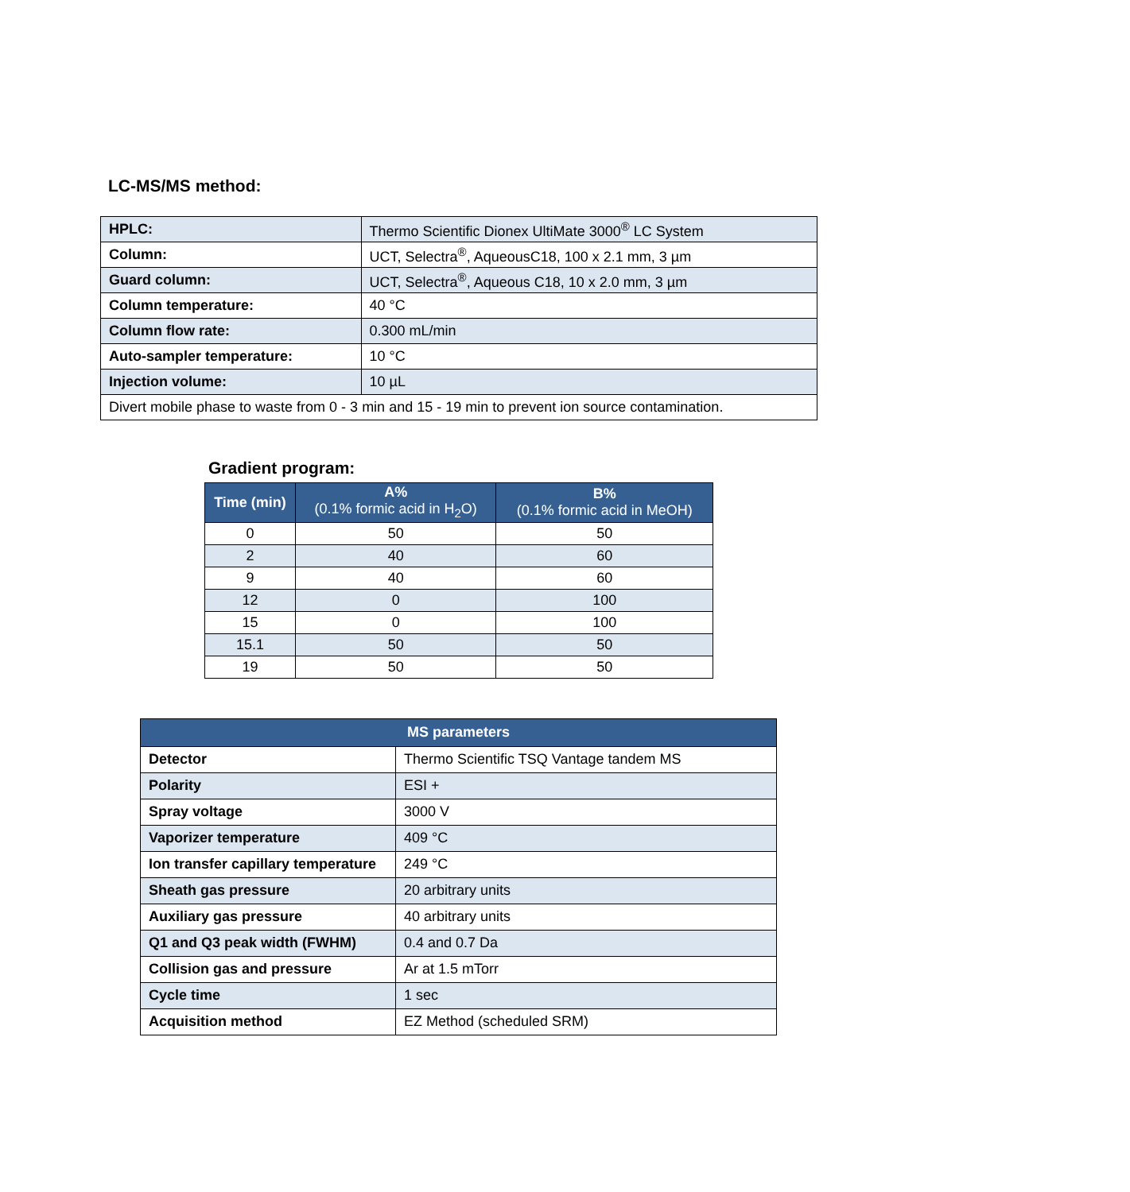LC-MS/MS method:
| HPLC: | Thermo Scientific Dionex UltiMate 3000<sup>®</sup> LC System |
| Column: | UCT, Selectra<sup>®</sup>, AqueousC18, 100 x 2.1 mm, 3 µm |
| Guard column: | UCT, Selectra<sup>®</sup>, Aqueous C18, 10 x 2.0 mm, 3 µm |
| Column temperature: | 40 °C |
| Column flow rate: | 0.300 mL/min |
| Auto-sampler temperature: | 10 °C |
| Injection volume: | 10 µL |
| Divert mobile phase to waste from 0 - 3 min and 15 - 19 min to prevent ion source contamination. | |
Gradient program:
| Time (min) | A% (0.1% formic acid in H<sub>2</sub>O) | B% (0.1% formic acid in MeOH) |
| --- | --- | --- |
| 0 | 50 | 50 |
| 2 | 40 | 60 |
| 9 | 40 | 60 |
| 12 | 0 | 100 |
| 15 | 0 | 100 |
| 15.1 | 50 | 50 |
| 19 | 50 | 50 |
| MS parameters | |
| --- | --- |
| Detector | Thermo Scientific TSQ Vantage tandem MS |
| Polarity | ESI + |
| Spray voltage | 3000 V |
| Vaporizer temperature | 409 °C |
| Ion transfer capillary temperature | 249 °C |
| Sheath gas pressure | 20 arbitrary units |
| Auxiliary gas pressure | 40 arbitrary units |
| Q1 and Q3 peak width (FWHM) | 0.4 and 0.7 Da |
| Collision gas and pressure | Ar at 1.5 mTorr |
| Cycle time | 1 sec |
| Acquisition method | EZ Method (scheduled SRM) |